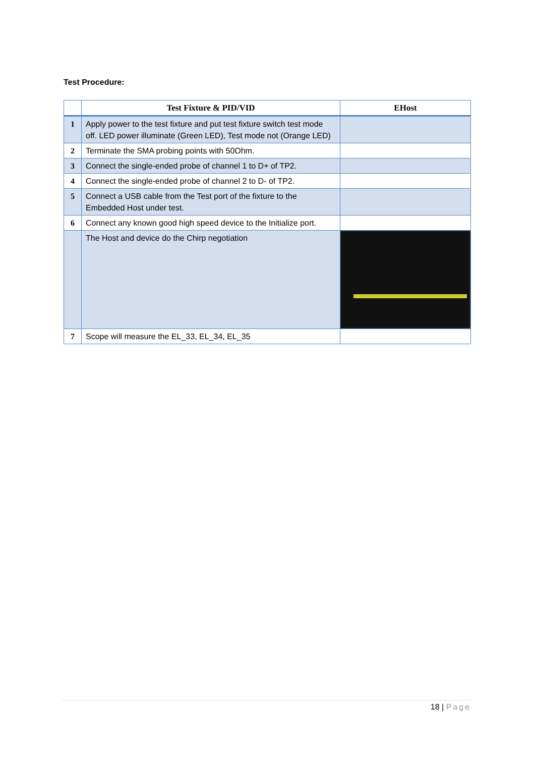Test Procedure:
| | Test Fixture & PID/VID | EHost |
| --- | --- | --- |
| 1 | Apply power to the test fixture and put test fixture switch test mode off. LED power illuminate (Green LED), Test mode not (Orange LED) | |
| 2 | Terminate the SMA probing points with 50Ohm. | |
| 3 | Connect the single-ended probe of channel 1 to D+ of TP2. | |
| 4 | Connect the single-ended probe of channel 2 to D- of TP2. | |
| 5 | Connect a USB cable from the Test port of the fixture to the Embedded Host under test. | |
| 6 | Connect any known good high speed device to the Initialize port. | |
| | The Host and device do the Chirp negotiation | |
| 7 | Scope will measure the EL_33, EL_34, EL_35 | |
18 | Page